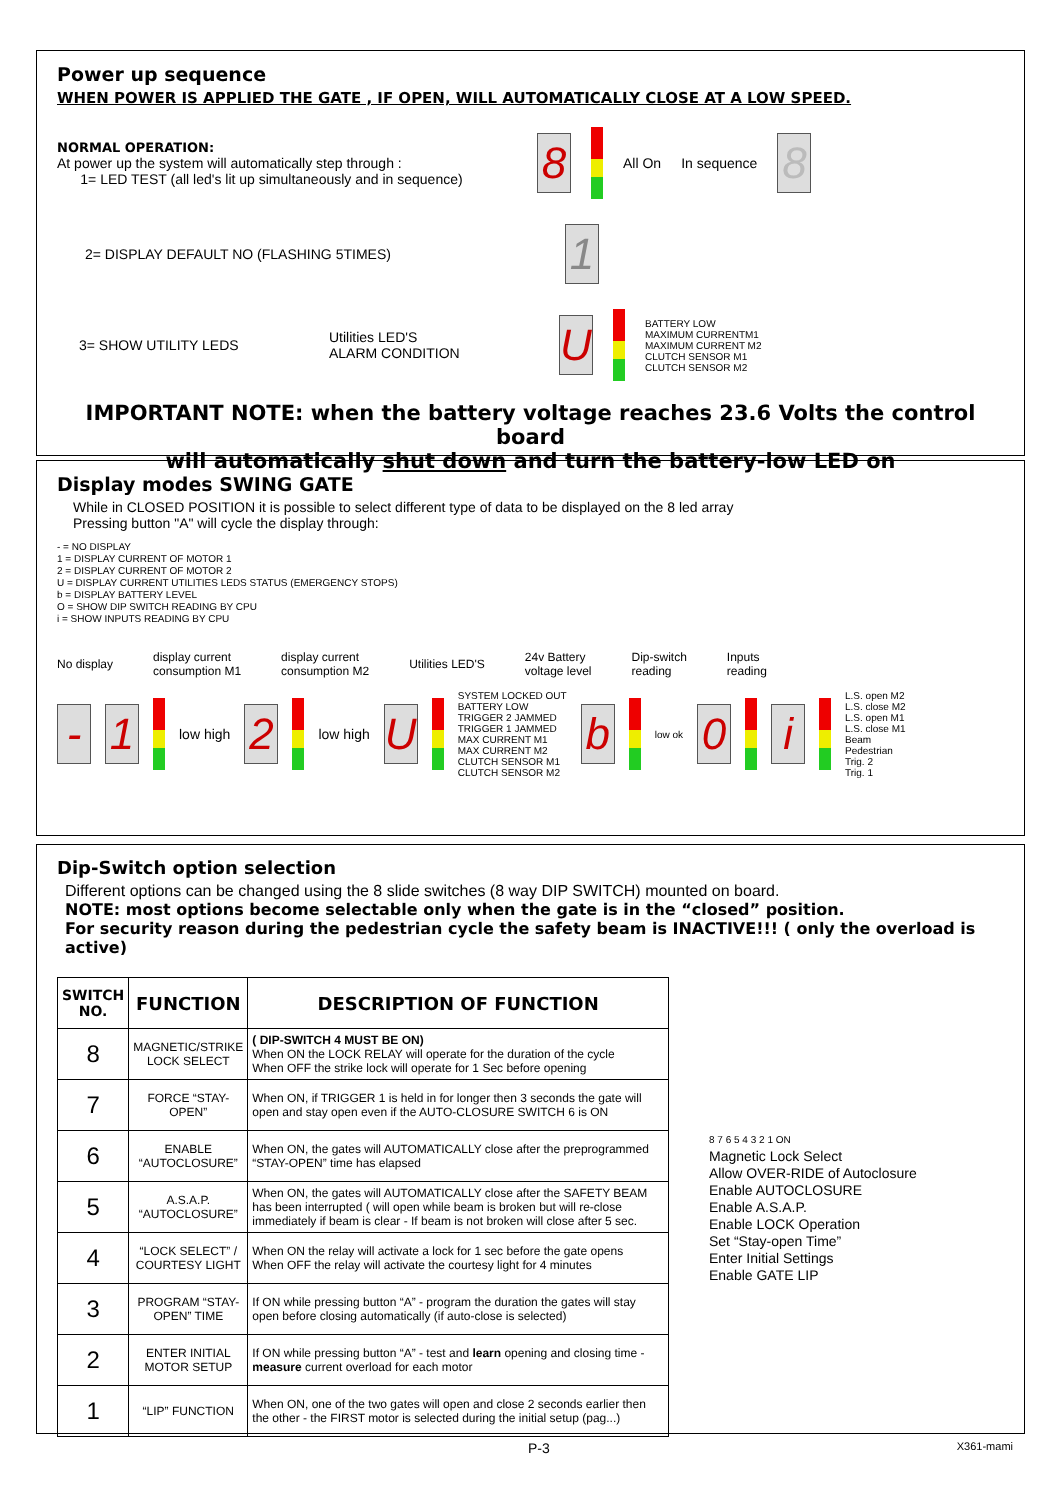Power up sequence
WHEN POWER IS APPLIED THE GATE , IF OPEN, WILL AUTOMATICALLY CLOSE AT A LOW SPEED.
NORMAL OPERATION:
At power up the system will automatically step through :
1= LED TEST (all led's lit up simultaneously and in sequence)
8
All On In sequence
8
2= DISPLAY DEFAULT NO (FLASHING 5TIMES)
1
3= SHOW UTILITY LEDS
Utilities LED'S
ALARM CONDITION
U
BATTERY LOW
MAXIMUM CURRENTM1
MAXIMUM CURRENT M2
CLUTCH SENSOR M1
CLUTCH SENSOR M2
IMPORTANT NOTE: when the battery voltage reaches 23.6 Volts the control board
will automatically shut down and turn the battery-low LED on
Display modes SWING GATE
While in CLOSED POSITION it is possible to select different type of data to be displayed on the 8 led array
Pressing button "A" will cycle the display through:
- = NO DISPLAY
1 = DISPLAY CURRENT OF MOTOR 1
2 = DISPLAY CURRENT OF MOTOR 2
U = DISPLAY CURRENT UTILITIES LEDS STATUS (EMERGENCY STOPS)
b = DISPLAY BATTERY LEVEL
O = SHOW DIP SWITCH READING BY CPU
i = SHOW INPUTS READING BY CPU
No display display current
consumption M1 display current
consumption M2 Utilities LED'S 24v Battery
voltage level Dip-switch
reading Inputs
reading
- 1
low high
2
low high
U
SYSTEM LOCKED OUT
BATTERY LOW
TRIGGER 2 JAMMED
TRIGGER 1 JAMMED
MAX CURRENT M1
MAX CURRENT M2
CLUTCH SENSOR M1
CLUTCH SENSOR M2
b
low ok
0 i
L.S. open M2
L.S. close M2
L.S. open M1
L.S. close M1
Beam
Pedestrian
Trig. 2
Trig. 1
Dip-Switch option selection
Different options can be changed using the 8 slide switches (8 way DIP SWITCH) mounted on board.
NOTE: most options become selectable only when the gate is in the “closed” position.
For security reason during the pedestrian cycle the safety beam is INACTIVE!!! ( only the overload is active)
| SWITCH NO. | FUNCTION | DESCRIPTION OF FUNCTION |
| --- | --- | --- |
| 8 | MAGNETIC/STRIKE LOCK SELECT | ( DIP-SWITCH 4 MUST BE ON) When ON the LOCK RELAY will operate for the duration of the cycle When OFF the strike lock will operate for 1 Sec before opening |
| 7 | FORCE “STAY-OPEN” | When ON, if TRIGGER 1 is held in for longer then 3 seconds the gate will open and stay open even if the AUTO-CLOSURE SWITCH 6 is ON |
| 6 | ENABLE “AUTOCLOSURE” | When ON, the gates will AUTOMATICALLY close after the preprogrammed “STAY-OPEN” time has elapsed |
| 5 | A.S.A.P. “AUTOCLOSURE” | When ON, the gates will AUTOMATICALLY close after the SAFETY BEAM has been interrupted ( will open while beam is broken but will re-close immediately if beam is clear - If beam is not broken will close after 5 sec. |
| 4 | “LOCK SELECT” / COURTESY LIGHT | When ON the relay will activate a lock for 1 sec before the gate opens When OFF the relay will activate the courtesy light for 4 minutes |
| 3 | PROGRAM “STAY-OPEN” TIME | If ON while pressing button “A” - program the duration the gates will stay open before closing automatically (if auto-close is selected) |
| 2 | ENTER INITIAL MOTOR SETUP | If ON while pressing button “A” - test and learn opening and closing time - measure current overload for each motor |
| 1 | “LIP” FUNCTION | When ON, one of the two gates will open and close 2 seconds earlier then the other - the FIRST motor is selected during the initial setup (pag...) |
8 7 6 5 4 3 2 1 ON
Magnetic Lock Select
Allow OVER-RIDE of Autoclosure
Enable AUTOCLOSURE
Enable A.S.A.P.
Enable LOCK Operation
Set “Stay-open Time”
Enter Initial Settings
Enable GATE LIP
P-3 X361-mami